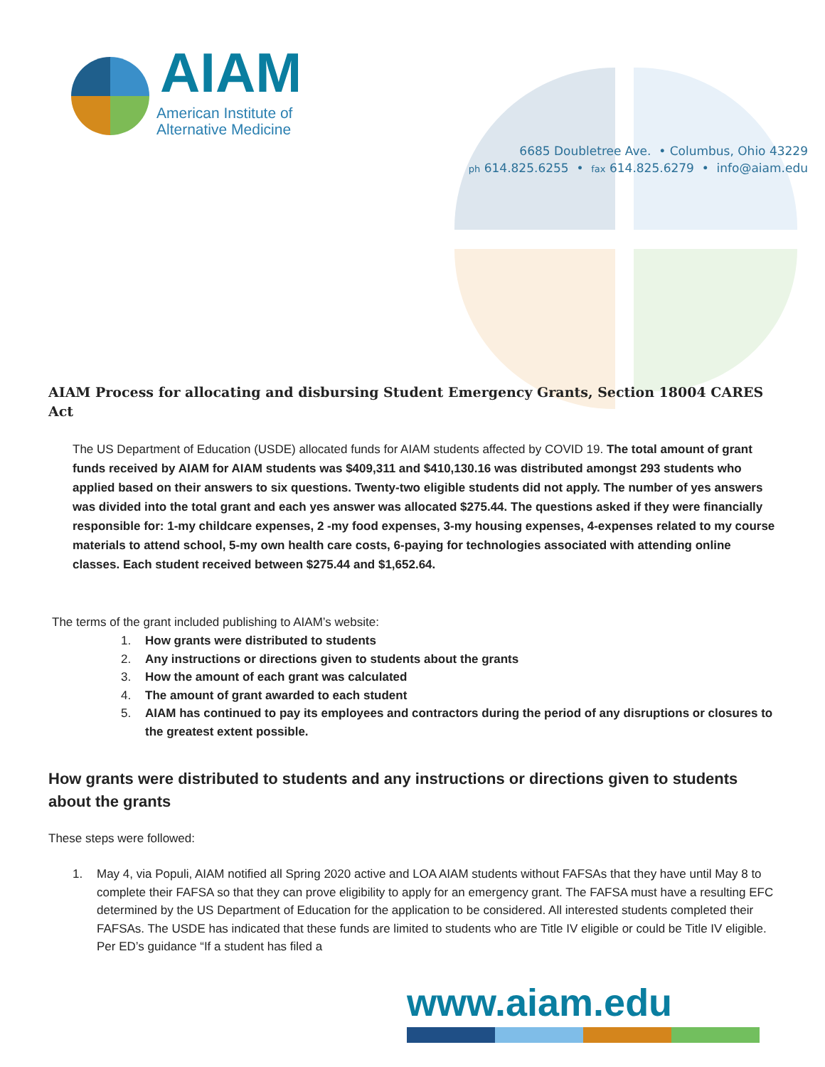AIAM
American Institute of
Alternative Medicine
6685 Doubletree Ave. • Columbus, Ohio 43229
ph 614.825.6255 • fax 614.825.6279 • info@aiam.edu
AIAM Process for allocating and disbursing Student Emergency Grants, Section 18004 CARES Act
The US Department of Education (USDE) allocated funds for AIAM students affected by COVID 19. The total amount of grant funds received by AIAM for AIAM students was $409,311 and $410,130.16 was distributed amongst 293 students who applied based on their answers to six questions. Twenty-two eligible students did not apply. The number of yes answers was divided into the total grant and each yes answer was allocated $275.44. The questions asked if they were financially responsible for: 1-my childcare expenses, 2 -my food expenses, 3-my housing expenses, 4-expenses related to my course materials to attend school, 5-my own health care costs, 6-paying for technologies associated with attending online classes. Each student received between $275.44 and $1,652.64.
The terms of the grant included publishing to AIAM’s website:
1. How grants were distributed to students
2. Any instructions or directions given to students about the grants
3. How the amount of each grant was calculated
4. The amount of grant awarded to each student
5. AIAM has continued to pay its employees and contractors during the period of any disruptions or closures to the greatest extent possible.
How grants were distributed to students and any instructions or directions given to students about the grants
These steps were followed:
1. May 4, via Populi, AIAM notified all Spring 2020 active and LOA AIAM students without FAFSAs that they have until May 8 to complete their FAFSA so that they can prove eligibility to apply for an emergency grant. The FAFSA must have a resulting EFC determined by the US Department of Education for the application to be considered. All interested students completed their FAFSAs. The USDE has indicated that these funds are limited to students who are Title IV eligible or could be Title IV eligible. Per ED’s guidance “If a student has filed a
www.aiam.edu